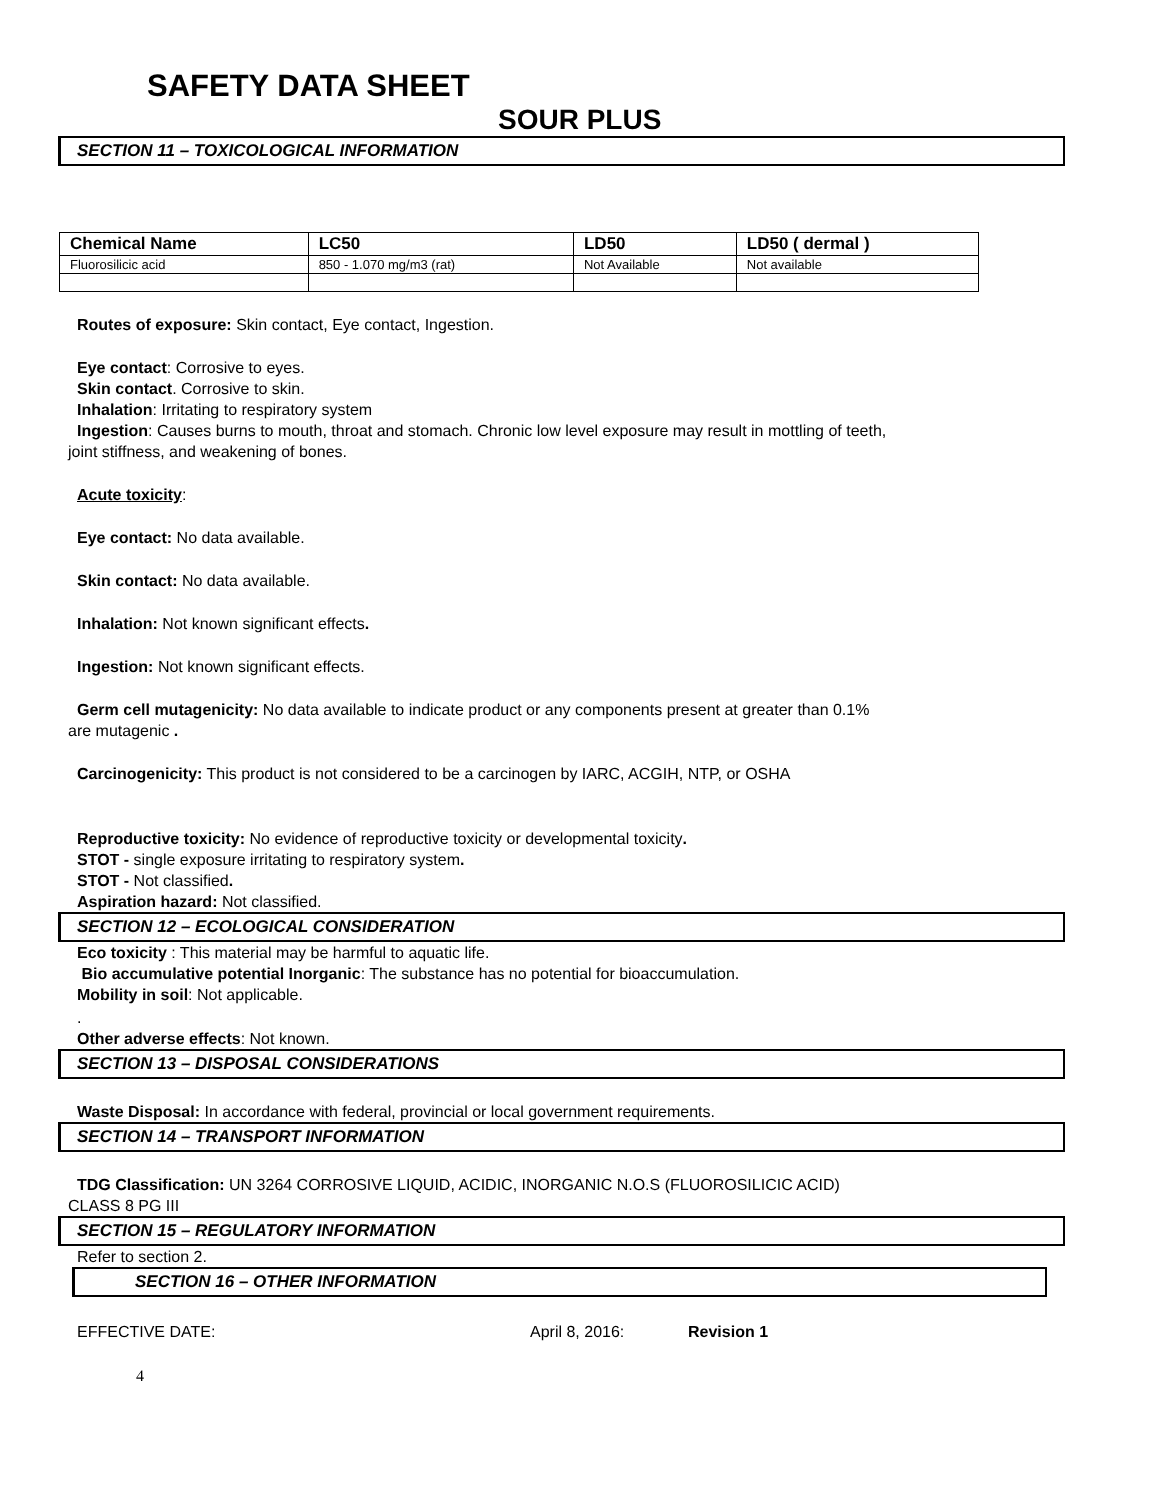SAFETY DATA SHEET
SOUR PLUS
SECTION 11 – TOXICOLOGICAL INFORMATION
| Chemical Name | LC50 | LD50 | LD50 ( dermal ) |
| --- | --- | --- | --- |
| Fluorosilicic acid | 850 - 1.070 mg/m3 (rat) | Not Available | Not available |
Routes of exposure: Skin contact, Eye contact, Ingestion.
Eye contact: Corrosive to eyes.
Skin contact. Corrosive to skin.
Inhalation: Irritating to respiratory system
Ingestion: Causes burns to mouth, throat and stomach. Chronic low level exposure may result in mottling of teeth,
joint stiffness, and weakening of bones.
Acute toxicity:
Eye contact: No data available.
Skin contact: No data available.
Inhalation: Not known significant effects.
Ingestion: Not known significant effects.
Germ cell mutagenicity: No data available to indicate product or any components present at greater than 0.1%
are mutagenic .
Carcinogenicity: This product is not considered to be a carcinogen by IARC, ACGIH, NTP, or OSHA
Reproductive toxicity: No evidence of reproductive toxicity or developmental toxicity.
STOT - single exposure irritating to respiratory system.
STOT - Not classified.
Aspiration hazard: Not classified.
SECTION 12 – ECOLOGICAL CONSIDERATION
Eco toxicity : This material may be harmful to aquatic life.
Bio accumulative potential Inorganic: The substance has no potential for bioaccumulation.
Mobility in soil: Not applicable.
.
Other adverse effects: Not known.
SECTION 13 – DISPOSAL CONSIDERATIONS
Waste Disposal: In accordance with federal, provincial or local government requirements.
SECTION 14 – TRANSPORT INFORMATION
TDG Classification: UN 3264 CORROSIVE LIQUID, ACIDIC, INORGANIC N.O.S (FLUOROSILICIC ACID)
CLASS 8 PG III
SECTION 15 – REGULATORY INFORMATION
Refer to section 2.
SECTION 16 – OTHER INFORMATION
EFFECTIVE DATE: April 8, 2016: Revision 1
4